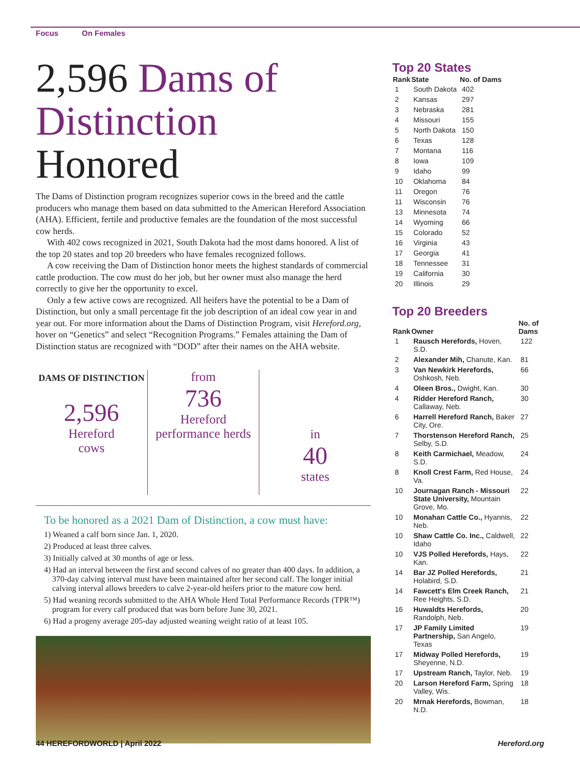Focus On Females
2,596 Dams of Distinction Honored
The Dams of Distinction program recognizes superior cows in the breed and the cattle producers who manage them based on data submitted to the American Hereford Association (AHA). Efficient, fertile and productive females are the foundation of the most successful cow herds.
With 402 cows recognized in 2021, South Dakota had the most dams honored. A list of the top 20 states and top 20 breeders who have females recognized follows.
A cow receiving the Dam of Distinction honor meets the highest standards of commercial cattle production. The cow must do her job, but her owner must also manage the herd correctly to give her the opportunity to excel.
Only a few active cows are recognized. All heifers have the potential to be a Dam of Distinction, but only a small percentage fit the job description of an ideal cow year in and year out. For more information about the Dams of Distinction Program, visit Hereford.org, hover on “Genetics” and select “Recognition Programs.” Females attaining the Dam of Distinction status are recognized with “DOD” after their names on the AHA website.
DAMS OF DISTINCTION
2,596
Hereford
cows
from
736
Hereford
performance herds
in
40
states
To be honored as a 2021 Dam of Distinction, a cow must have:
1) Weaned a calf born since Jan. 1, 2020.
2) Produced at least three calves.
3) Initially calved at 30 months of age or less.
4) Had an interval between the first and second calves of no greater than 400 days. In addition, a 370-day calving interval must have been maintained after her second calf. The longer initial calving interval allows breeders to calve 2-year-old heifers prior to the mature cow herd.
5) Had weaning records submitted to the AHA Whole Herd Total Performance Records (TPR™) program for every calf produced that was born before June 30, 2021.
6) Had a progeny average 205-day adjusted weaning weight ratio of at least 105.
Top 20 States
| Rank | State | No. of Dams |
| --- | --- | --- |
| 1 | South Dakota | 402 |
| 2 | Kansas | 297 |
| 3 | Nebraska | 281 |
| 4 | Missouri | 155 |
| 5 | North Dakota | 150 |
| 6 | Texas | 128 |
| 7 | Montana | 116 |
| 8 | Iowa | 109 |
| 9 | Idaho | 99 |
| 10 | Oklahoma | 84 |
| 11 | Oregon | 76 |
| 11 | Wisconsin | 76 |
| 13 | Minnesota | 74 |
| 14 | Wyoming | 66 |
| 15 | Colorado | 52 |
| 16 | Virginia | 43 |
| 17 | Georgia | 41 |
| 18 | Tennessee | 31 |
| 19 | California | 30 |
| 20 | Illinois | 29 |
Top 20 Breeders
| Rank | Owner | No. of Dams |
| --- | --- | --- |
| 1 | Rausch Herefords, Hoven, S.D. | 122 |
| 2 | Alexander Mih, Chanute, Kan. | 81 |
| 3 | Van Newkirk Herefords, Oshkosh, Neb. | 66 |
| 4 | Oleen Bros., Dwight, Kan. | 30 |
| 4 | Ridder Hereford Ranch, Callaway, Neb. | 30 |
| 6 | Harrell Hereford Ranch, Baker City, Ore. | 27 |
| 7 | Thorstenson Hereford Ranch, Selby, S.D. | 25 |
| 8 | Keith Carmichael, Meadow, S.D. | 24 |
| 8 | Knoll Crest Farm, Red House, Va. | 24 |
| 10 | Journagan Ranch - Missouri State University, Mountain Grove, Mo. | 22 |
| 10 | Monahan Cattle Co., Hyannis, Neb. | 22 |
| 10 | Shaw Cattle Co. Inc., Caldwell, Idaho | 22 |
| 10 | VJS Polled Herefords, Hays, Kan. | 22 |
| 14 | Bar JZ Polled Herefords, Holabird, S.D. | 21 |
| 14 | Fawcett's Elm Creek Ranch, Ree Heights, S.D. | 21 |
| 16 | Huwaldts Herefords, Randolph, Neb. | 20 |
| 17 | JP Family Limited Partnership, San Angelo, Texas | 19 |
| 17 | Midway Polled Herefords, Sheyenne, N.D. | 19 |
| 17 | Upstream Ranch, Taylor, Neb. | 19 |
| 20 | Larson Hereford Farm, Spring Valley, Wis. | 18 |
| 20 | Mrnak Herefords, Bowman, N.D. | 18 |
44 HEREFORDWORLD | April 2022 Hereford.org